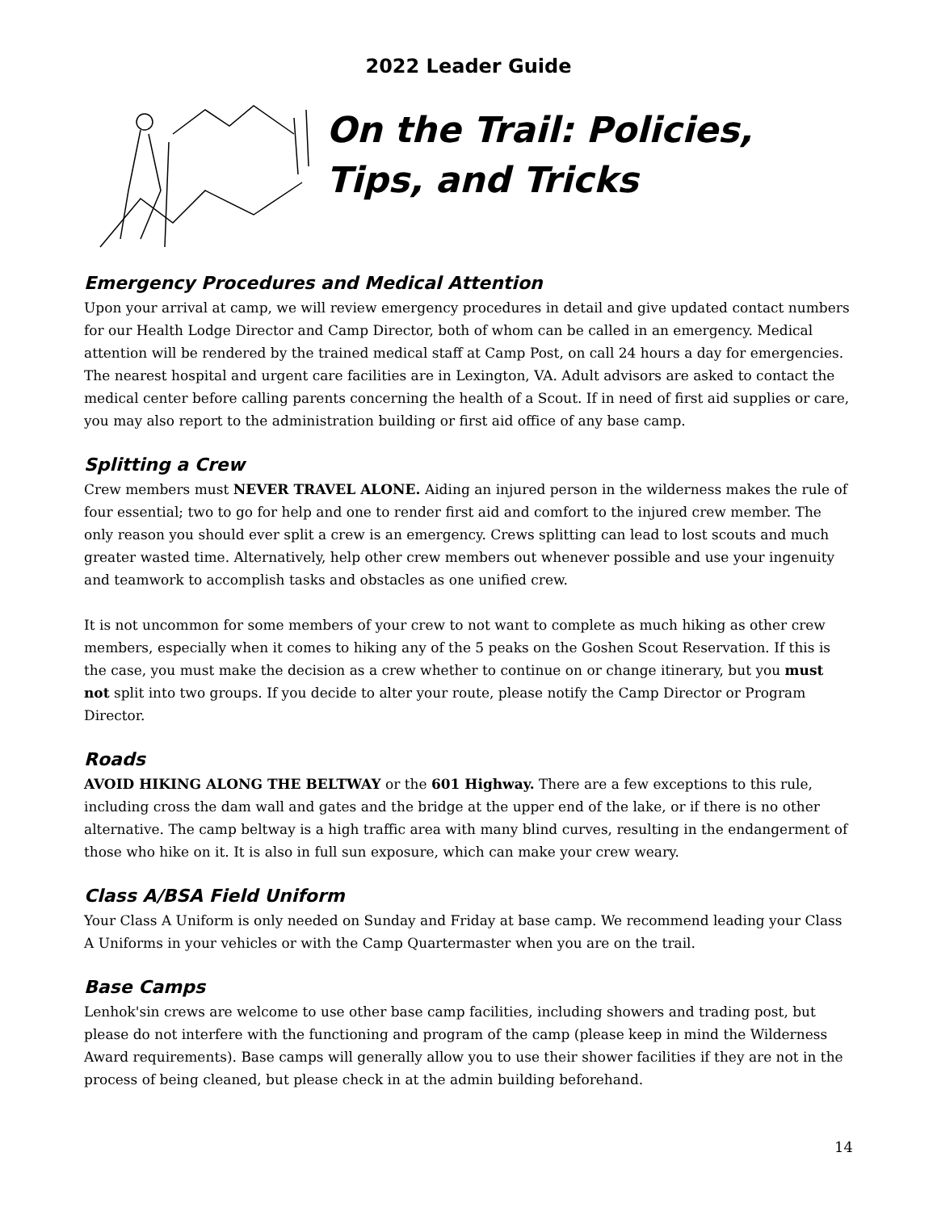2022 Leader Guide
On the Trail: Policies, Tips, and Tricks
Emergency Procedures and Medical Attention
Upon your arrival at camp, we will review emergency procedures in detail and give updated contact numbers for our Health Lodge Director and Camp Director, both of whom can be called in an emergency. Medical attention will be rendered by the trained medical staff at Camp Post, on call 24 hours a day for emergencies. The nearest hospital and urgent care facilities are in Lexington, VA. Adult advisors are asked to contact the medical center before calling parents concerning the health of a Scout. If in need of first aid supplies or care, you may also report to the administration building or first aid office of any base camp.
Splitting a Crew
Crew members must NEVER TRAVEL ALONE. Aiding an injured person in the wilderness makes the rule of four essential; two to go for help and one to render first aid and comfort to the injured crew member. The only reason you should ever split a crew is an emergency. Crews splitting can lead to lost scouts and much greater wasted time. Alternatively, help other crew members out whenever possible and use your ingenuity and teamwork to accomplish tasks and obstacles as one unified crew.
It is not uncommon for some members of your crew to not want to complete as much hiking as other crew members, especially when it comes to hiking any of the 5 peaks on the Goshen Scout Reservation. If this is the case, you must make the decision as a crew whether to continue on or change itinerary, but you must not split into two groups. If you decide to alter your route, please notify the Camp Director or Program Director.
Roads
AVOID HIKING ALONG THE BELTWAY or the 601 Highway. There are a few exceptions to this rule, including cross the dam wall and gates and the bridge at the upper end of the lake, or if there is no other alternative. The camp beltway is a high traffic area with many blind curves, resulting in the endangerment of those who hike on it. It is also in full sun exposure, which can make your crew weary.
Class A/BSA Field Uniform
Your Class A Uniform is only needed on Sunday and Friday at base camp. We recommend leading your Class A Uniforms in your vehicles or with the Camp Quartermaster when you are on the trail.
Base Camps
Lenhok'sin crews are welcome to use other base camp facilities, including showers and trading post, but please do not interfere with the functioning and program of the camp (please keep in mind the Wilderness Award requirements). Base camps will generally allow you to use their shower facilities if they are not in the process of being cleaned, but please check in at the admin building beforehand.
14